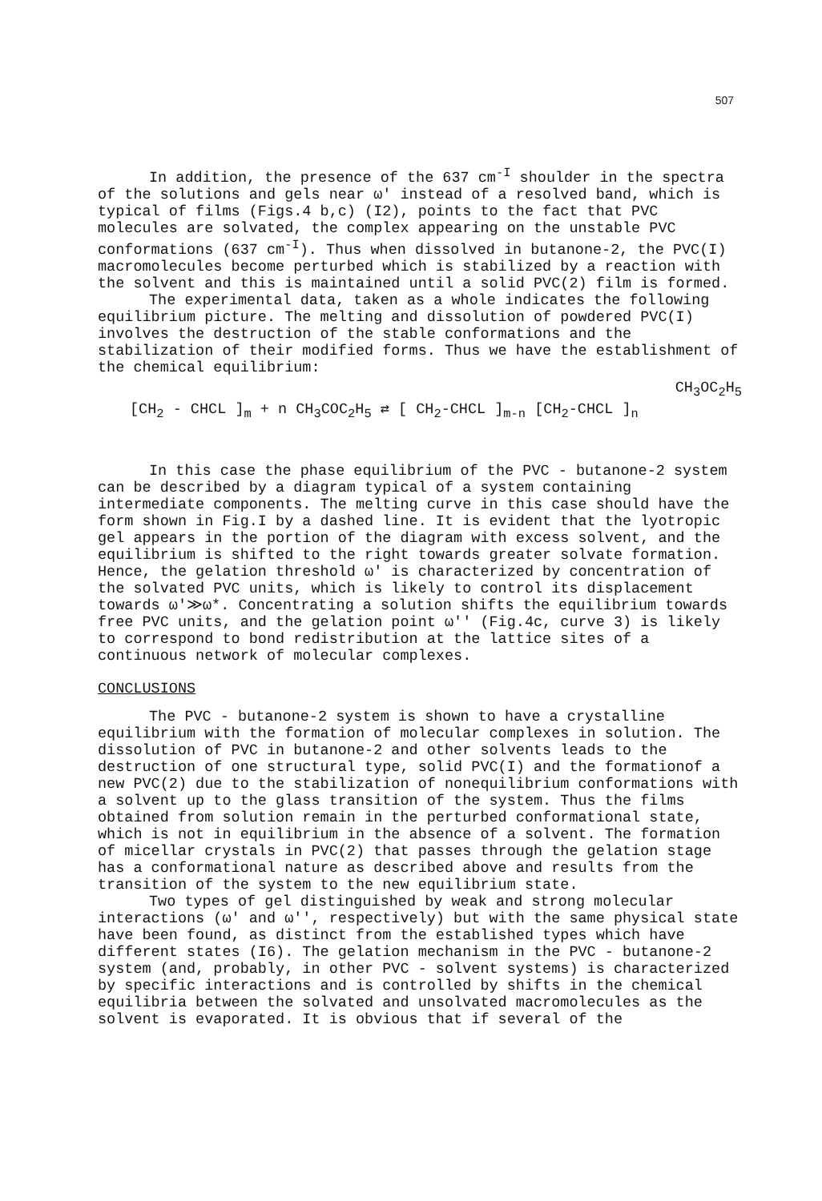507
In addition, the presence of the 637 cm<sup>-I</sup> shoulder in the spectra of the solutions and gels near ω' instead of a resolved band, which is typical of films (Figs.4 b,c) (I2), points to the fact that PVC molecules are solvated, the complex appearing on the unstable PVC conformations (637 cm<sup>-I</sup>). Thus when dissolved in butanone-2, the PVC(I) macromolecules become perturbed which is stabilized by a reaction with the solvent and this is maintained until a solid PVC(2) film is formed.
The experimental data, taken as a whole indicates the following equilibrium picture. The melting and dissolution of powdered PVC(I) involves the destruction of the stable conformations and the stabilization of their modified forms. Thus we have the establishment of the chemical equilibrium:
CH<sub>3</sub>OC<sub>2</sub>H<sub>5</sub>
[CH<sub>2</sub> - CHCL ]<sub>m</sub> + n CH<sub>3</sub>COC<sub>2</sub>H<sub>5</sub> ⇄ [ CH<sub>2</sub>-CHCL ]<sub>m-n</sub> [CH<sub>2</sub>-CHCL ]<sub>n</sub>
In this case the phase equilibrium of the PVC - butanone-2 system can be described by a diagram typical of a system containing intermediate components. The melting curve in this case should have the form shown in Fig.I by a dashed line. It is evident that the lyotropic gel appears in the portion of the diagram with excess solvent, and the equilibrium is shifted to the right towards greater solvate formation. Hence, the gelation threshold ω' is characterized by concentration of the solvated PVC units, which is likely to control its displacement towards ω'≫ω*. Concentrating a solution shifts the equilibrium towards free PVC units, and the gelation point ω'' (Fig.4c, curve 3) is likely to correspond to bond redistribution at the lattice sites of a continuous network of molecular complexes.
CONCLUSIONS
The PVC - butanone-2 system is shown to have a crystalline equilibrium with the formation of molecular complexes in solution. The dissolution of PVC in butanone-2 and other solvents leads to the destruction of one structural type, solid PVC(I) and the formationof a new PVC(2) due to the stabilization of nonequilibrium conformations with a solvent up to the glass transition of the system. Thus the films obtained from solution remain in the perturbed conformational state, which is not in equilibrium in the absence of a solvent. The formation of micellar crystals in PVC(2) that passes through the gelation stage has a conformational nature as described above and results from the transition of the system to the new equilibrium state.
Two types of gel distinguished by weak and strong molecular interactions (ω' and ω'', respectively) but with the same physical state have been found, as distinct from the established types which have different states (I6). The gelation mechanism in the PVC - butanone-2 system (and, probably, in other PVC - solvent systems) is characterized by specific interactions and is controlled by shifts in the chemical equilibria between the solvated and unsolvated macromolecules as the solvent is evaporated. It is obvious that if several of the